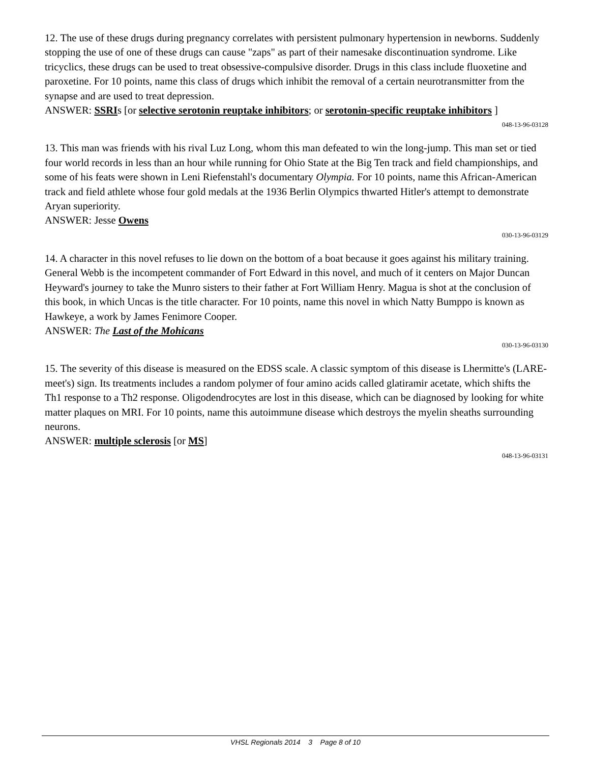12. The use of these drugs during pregnancy correlates with persistent pulmonary hypertension in newborns. Suddenly stopping the use of one of these drugs can cause "zaps" as part of their namesake discontinuation syndrome. Like tricyclics, these drugs can be used to treat obsessive-compulsive disorder. Drugs in this class include fluoxetine and paroxetine. For 10 points, name this class of drugs which inhibit the removal of a certain neurotransmitter from the synapse and are used to treat depression.
ANSWER: SSRIs [or selective serotonin reuptake inhibitors; or serotonin-specific reuptake inhibitors ]
048-13-96-03128
13. This man was friends with his rival Luz Long, whom this man defeated to win the long-jump. This man set or tied four world records in less than an hour while running for Ohio State at the Big Ten track and field championships, and some of his feats were shown in Leni Riefenstahl's documentary Olympia. For 10 points, name this African-American track and field athlete whose four gold medals at the 1936 Berlin Olympics thwarted Hitler's attempt to demonstrate Aryan superiority.
ANSWER: Jesse Owens
030-13-96-03129
14. A character in this novel refuses to lie down on the bottom of a boat because it goes against his military training. General Webb is the incompetent commander of Fort Edward in this novel, and much of it centers on Major Duncan Heyward's journey to take the Munro sisters to their father at Fort William Henry. Magua is shot at the conclusion of this book, in which Uncas is the title character. For 10 points, name this novel in which Natty Bumppo is known as Hawkeye, a work by James Fenimore Cooper.
ANSWER: The Last of the Mohicans
030-13-96-03130
15. The severity of this disease is measured on the EDSS scale. A classic symptom of this disease is Lhermitte's (LARE-meet's) sign. Its treatments includes a random polymer of four amino acids called glatiramir acetate, which shifts the Th1 response to a Th2 response. Oligodendrocytes are lost in this disease, which can be diagnosed by looking for white matter plaques on MRI. For 10 points, name this autoimmune disease which destroys the myelin sheaths surrounding neurons.
ANSWER: multiple sclerosis [or MS]
048-13-96-03131
VHSL Regionals 2014 3 Page 8 of 10